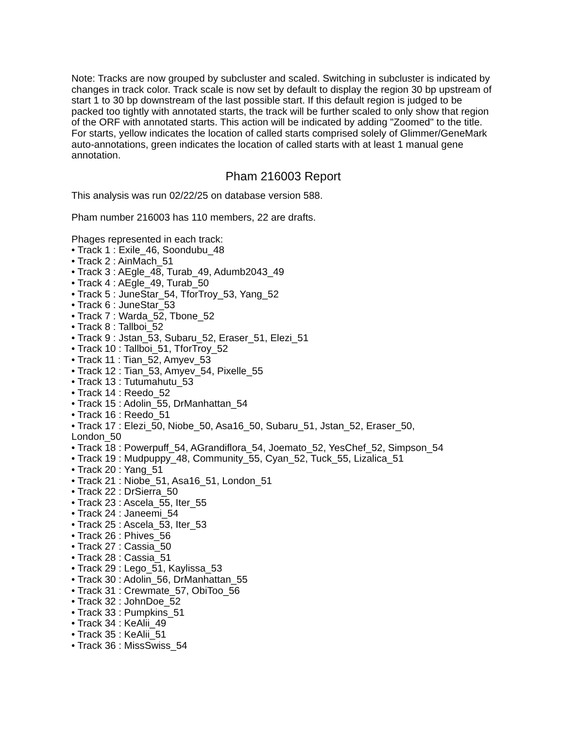Note: Tracks are now grouped by subcluster and scaled. Switching in subcluster is indicated by changes in track color. Track scale is now set by default to display the region 30 bp upstream of start 1 to 30 bp downstream of the last possible start. If this default region is judged to be packed too tightly with annotated starts, the track will be further scaled to only show that region of the ORF with annotated starts. This action will be indicated by adding "Zoomed" to the title. For starts, yellow indicates the location of called starts comprised solely of Glimmer/GeneMark auto-annotations, green indicates the location of called starts with at least 1 manual gene annotation.
Pham 216003 Report
This analysis was run 02/22/25 on database version 588.
Pham number 216003 has 110 members, 22 are drafts.
Phages represented in each track:
• Track 1 : Exile_46, Soondubu_48
• Track 2 : AinMach_51
• Track 3 : AEgle_48, Turab_49, Adumb2043_49
• Track 4 : AEgle_49, Turab_50
• Track 5 : JuneStar_54, TforTroy_53, Yang_52
• Track 6 : JuneStar_53
• Track 7 : Warda_52, Tbone_52
• Track 8 : Tallboi_52
• Track 9 : Jstan_53, Subaru_52, Eraser_51, Elezi_51
• Track 10 : Tallboi_51, TforTroy_52
• Track 11 : Tian_52, Amyev_53
• Track 12 : Tian_53, Amyev_54, Pixelle_55
• Track 13 : Tutumahutu_53
• Track 14 : Reedo_52
• Track 15 : Adolin_55, DrManhattan_54
• Track 16 : Reedo_51
• Track 17 : Elezi_50, Niobe_50, Asa16_50, Subaru_51, Jstan_52, Eraser_50,
London_50
• Track 18 : Powerpuff_54, AGrandiflora_54, Joemato_52, YesChef_52, Simpson_54
• Track 19 : Mudpuppy_48, Community_55, Cyan_52, Tuck_55, Lizalica_51
• Track 20 : Yang_51
• Track 21 : Niobe_51, Asa16_51, London_51
• Track 22 : DrSierra_50
• Track 23 : Ascela_55, Iter_55
• Track 24 : Janeemi_54
• Track 25 : Ascela_53, Iter_53
• Track 26 : Phives_56
• Track 27 : Cassia_50
• Track 28 : Cassia_51
• Track 29 : Lego_51, Kaylissa_53
• Track 30 : Adolin_56, DrManhattan_55
• Track 31 : Crewmate_57, ObiToo_56
• Track 32 : JohnDoe_52
• Track 33 : Pumpkins_51
• Track 34 : KeAlii_49
• Track 35 : KeAlii_51
• Track 36 : MissSwiss_54